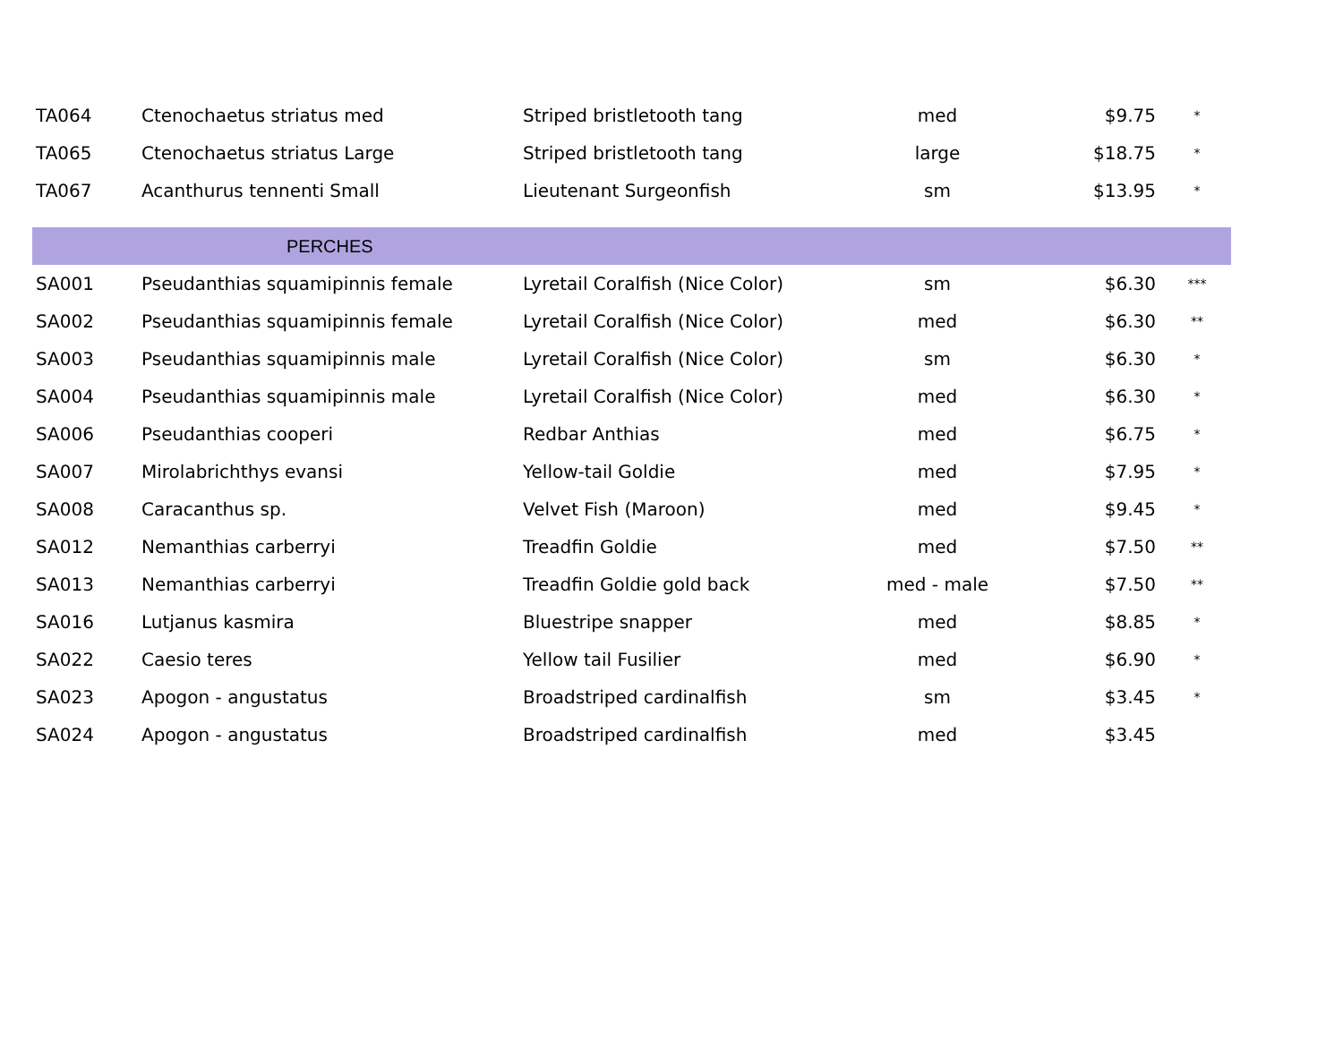| TA064 | Ctenochaetus striatus med | Striped bristletooth tang | med | $9.75 | * |
| TA065 | Ctenochaetus striatus Large | Striped bristletooth tang | large | $18.75 | * |
| TA067 | Acanthurus tennenti Small | Lieutenant Surgeonfish | sm | $13.95 | * |
| | PERCHES | | | | |
| SA001 | Pseudanthias squamipinnis female | Lyretail Coralfish (Nice Color) | sm | $6.30 | *** |
| SA002 | Pseudanthias squamipinnis female | Lyretail Coralfish (Nice Color) | med | $6.30 | ** |
| SA003 | Pseudanthias squamipinnis male | Lyretail Coralfish (Nice Color) | sm | $6.30 | * |
| SA004 | Pseudanthias squamipinnis male | Lyretail Coralfish (Nice Color) | med | $6.30 | * |
| SA006 | Pseudanthias cooperi | Redbar Anthias | med | $6.75 | * |
| SA007 | Mirolabrichthys evansi | Yellow-tail Goldie | med | $7.95 | * |
| SA008 | Caracanthus sp. | Velvet Fish (Maroon) | med | $9.45 | * |
| SA012 | Nemanthias carberryi | Treadfin Goldie | med | $7.50 | ** |
| SA013 | Nemanthias carberryi | Treadfin Goldie gold back | med - male | $7.50 | ** |
| SA016 | Lutjanus kasmira | Bluestripe snapper | med | $8.85 | * |
| SA022 | Caesio teres | Yellow tail Fusilier | med | $6.90 | * |
| SA023 | Apogon - angustatus | Broadstriped cardinalfish | sm | $3.45 | * |
| SA024 | Apogon - angustatus | Broadstriped cardinalfish | med | $3.45 | |